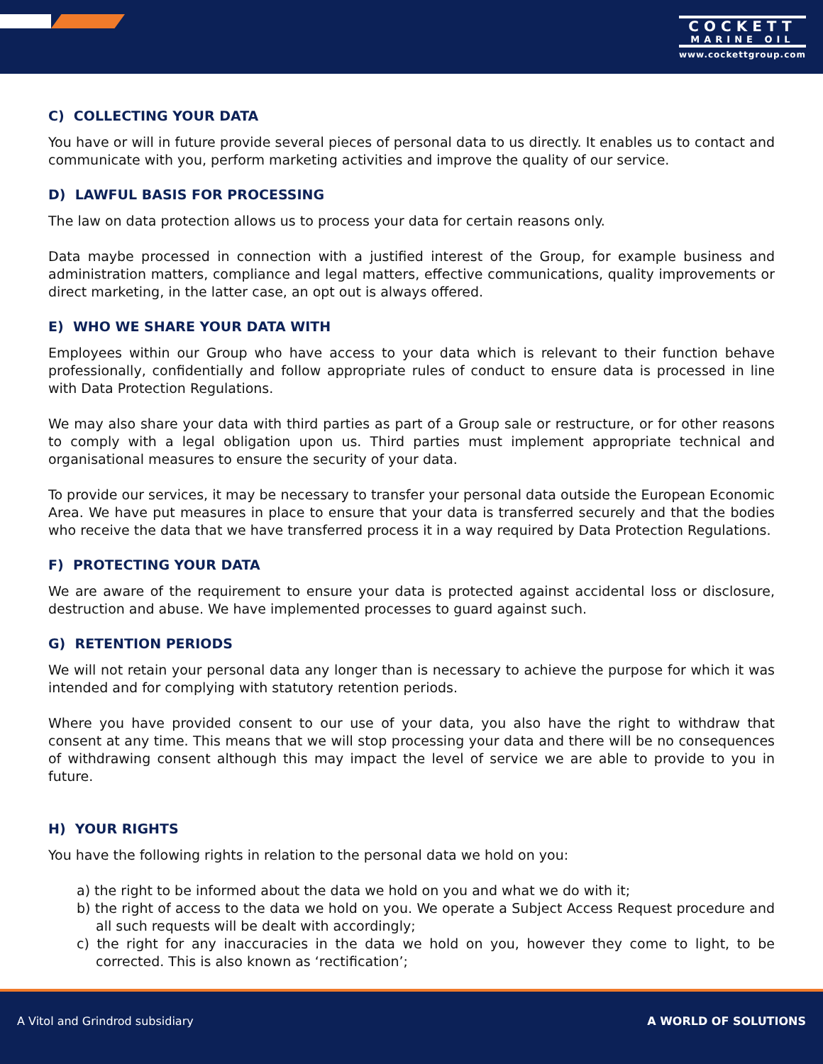COCKETT
MARINE OIL
www.cockettgroup.com
C) COLLECTING YOUR DATA
You have or will in future provide several pieces of personal data to us directly. It enables us to contact and communicate with you, perform marketing activities and improve the quality of our service.
D) LAWFUL BASIS FOR PROCESSING
The law on data protection allows us to process your data for certain reasons only.
Data maybe processed in connection with a justified interest of the Group, for example business and administration matters, compliance and legal matters, effective communications, quality improvements or direct marketing, in the latter case, an opt out is always offered.
E) WHO WE SHARE YOUR DATA WITH
Employees within our Group who have access to your data which is relevant to their function behave professionally, confidentially and follow appropriate rules of conduct to ensure data is processed in line with Data Protection Regulations.
We may also share your data with third parties as part of a Group sale or restructure, or for other reasons to comply with a legal obligation upon us. Third parties must implement appropriate technical and organisational measures to ensure the security of your data.
To provide our services, it may be necessary to transfer your personal data outside the European Economic Area. We have put measures in place to ensure that your data is transferred securely and that the bodies who receive the data that we have transferred process it in a way required by Data Protection Regulations.
F) PROTECTING YOUR DATA
We are aware of the requirement to ensure your data is protected against accidental loss or disclosure, destruction and abuse. We have implemented processes to guard against such.
G) RETENTION PERIODS
We will not retain your personal data any longer than is necessary to achieve the purpose for which it was intended and for complying with statutory retention periods.
Where you have provided consent to our use of your data, you also have the right to withdraw that consent at any time. This means that we will stop processing your data and there will be no consequences of withdrawing consent although this may impact the level of service we are able to provide to you in future.
H) YOUR RIGHTS
You have the following rights in relation to the personal data we hold on you:
a) the right to be informed about the data we hold on you and what we do with it;
b) the right of access to the data we hold on you. We operate a Subject Access Request procedure and all such requests will be dealt with accordingly;
c) the right for any inaccuracies in the data we hold on you, however they come to light, to be corrected. This is also known as ‘rectification’;
A Vitol and Grindrod subsidiary A WORLD OF SOLUTIONS